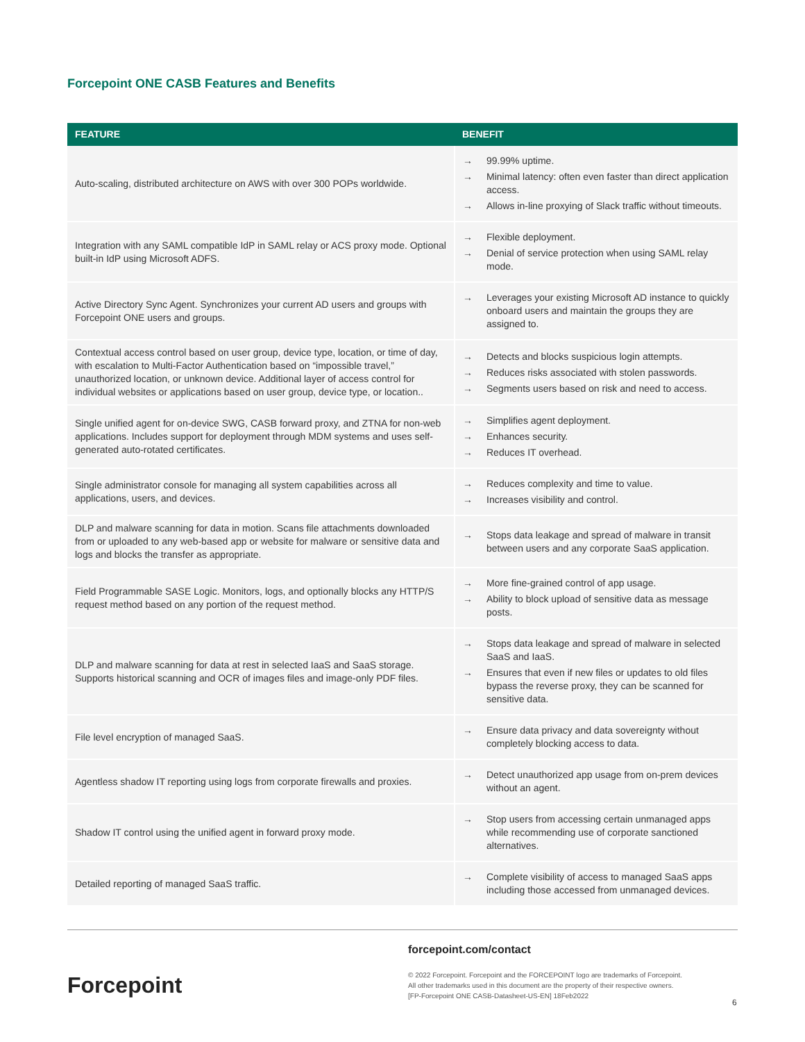Forcepoint ONE CASB Features and Benefits
| FEATURE | BENEFIT |
| --- | --- |
| Auto-scaling, distributed architecture on AWS with over 300 POPs worldwide. | → 99.99% uptime. → Minimal latency: often even faster than direct application access. → Allows in-line proxying of Slack traffic without timeouts. |
| Integration with any SAML compatible IdP in SAML relay or ACS proxy mode. Optional built-in IdP using Microsoft ADFS. | → Flexible deployment. → Denial of service protection when using SAML relay mode. |
| Active Directory Sync Agent. Synchronizes your current AD users and groups with Forcepoint ONE users and groups. | → Leverages your existing Microsoft AD instance to quickly onboard users and maintain the groups they are assigned to. |
| Contextual access control based on user group, device type, location, or time of day, with escalation to Multi-Factor Authentication based on “impossible travel,” unauthorized location, or unknown device. Additional layer of access control for individual websites or applications based on user group, device type, or location.. | → Detects and blocks suspicious login attempts. → Reduces risks associated with stolen passwords. → Segments users based on risk and need to access. |
| Single unified agent for on-device SWG, CASB forward proxy, and ZTNA for non-web applications. Includes support for deployment through MDM systems and uses self-generated auto-rotated certificates. | → Simplifies agent deployment. → Enhances security. → Reduces IT overhead. |
| Single administrator console for managing all system capabilities across all applications, users, and devices. | → Reduces complexity and time to value. → Increases visibility and control. |
| DLP and malware scanning for data in motion. Scans file attachments downloaded from or uploaded to any web-based app or website for malware or sensitive data and logs and blocks the transfer as appropriate. | → Stops data leakage and spread of malware in transit between users and any corporate SaaS application. |
| Field Programmable SASE Logic. Monitors, logs, and optionally blocks any HTTP/S request method based on any portion of the request method. | → More fine-grained control of app usage. → Ability to block upload of sensitive data as message posts. |
| DLP and malware scanning for data at rest in selected IaaS and SaaS storage. Supports historical scanning and OCR of images files and image-only PDF files. | → Stops data leakage and spread of malware in selected SaaS and IaaS. → Ensures that even if new files or updates to old files bypass the reverse proxy, they can be scanned for sensitive data. |
| File level encryption of managed SaaS. | → Ensure data privacy and data sovereignty without completely blocking access to data. |
| Agentless shadow IT reporting using logs from corporate firewalls and proxies. | → Detect unauthorized app usage from on-prem devices without an agent. |
| Shadow IT control using the unified agent in forward proxy mode. | → Stop users from accessing certain unmanaged apps while recommending use of corporate sanctioned alternatives. |
| Detailed reporting of managed SaaS traffic. | → Complete visibility of access to managed SaaS apps including those accessed from unmanaged devices. |
forcepoint.com/contact
Forcepoint
© 2022 Forcepoint. Forcepoint and the FORCEPOINT logo are trademarks of Forcepoint.
All other trademarks used in this document are the property of their respective owners.
[FP-Forcepoint ONE CASB-Datasheet-US-EN] 18Feb2022
6